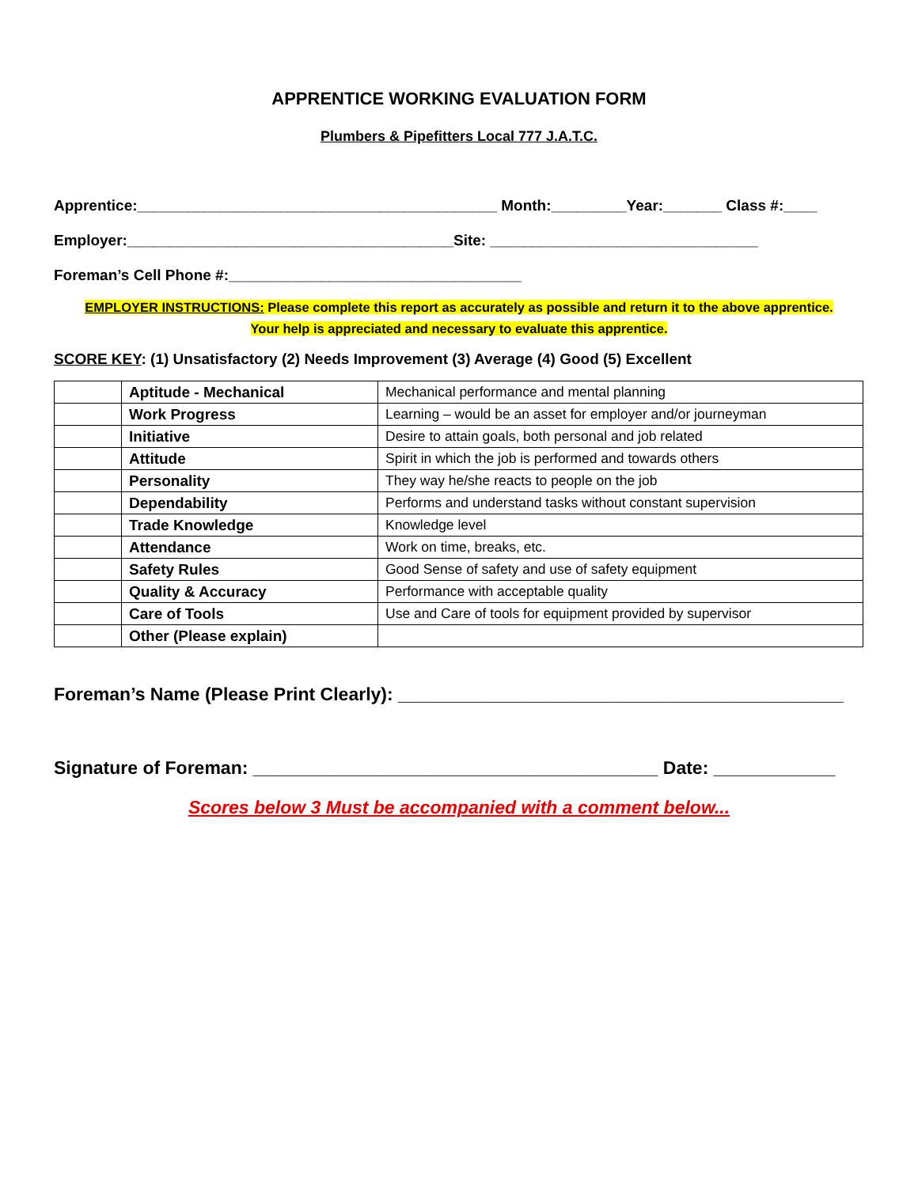APPRENTICE WORKING EVALUATION FORM
Plumbers & Pipefitters Local 777 J.A.T.C.
Apprentice:___________________________________________ Month:_________Year:_______ Class #:____
Employer:_______________________________________Site: ________________________________
Foreman’s Cell Phone #:___________________________________
EMPLOYER INSTRUCTIONS: Please complete this report as accurately as possible and return it to the above apprentice.
Your help is appreciated and necessary to evaluate this apprentice.
SCORE KEY: (1) Unsatisfactory (2) Needs Improvement (3) Average (4) Good (5) Excellent
| | Aptitude - Mechanical | Mechanical performance and mental planning |
| | Work Progress | Learning – would be an asset for employer and/or journeyman |
| | Initiative | Desire to attain goals, both personal and job related |
| | Attitude | Spirit in which the job is performed and towards others |
| | Personality | They way he/she reacts to people on the job |
| | Dependability | Performs and understand tasks without constant supervision |
| | Trade Knowledge | Knowledge level |
| | Attendance | Work on time, breaks, etc. |
| | Safety Rules | Good Sense of safety and use of safety equipment |
| | Quality & Accuracy | Performance with acceptable quality |
| | Care of Tools | Use and Care of tools for equipment provided by supervisor |
| | Other (Please explain) | |
Foreman’s Name (Please Print Clearly): ____________________________________________
Signature of Foreman: ________________________________________ Date: ____________
Scores below 3 Must be accompanied with a comment below...